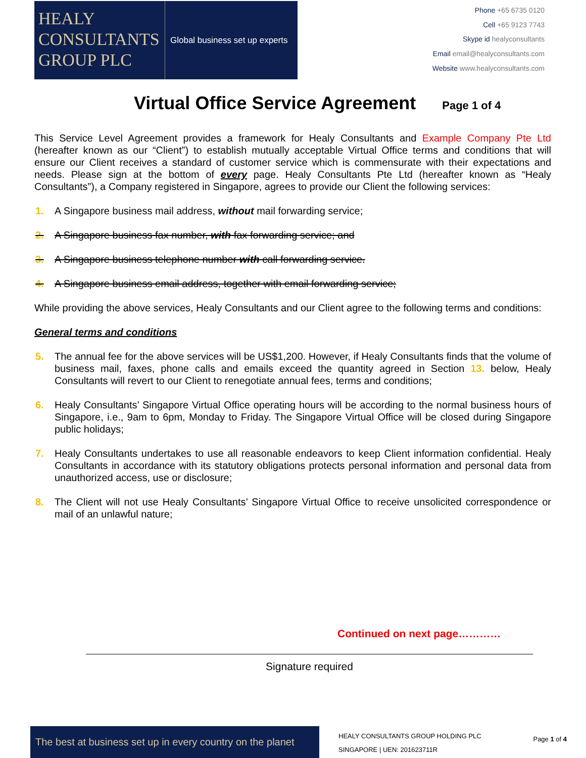HEALY
CONSULTANTS
GROUP PLC
Global business set up experts
Phone +65 6735 0120
Cell +65 9123 7743
Skype id healyconsultants
Email email@healyconsultants.com
Website www.healyconsultants.com
Virtual Office Service Agreement Page 1 of 4
This Service Level Agreement provides a framework for Healy Consultants and Example Company Pte Ltd (hereafter known as our “Client”) to establish mutually acceptable Virtual Office terms and conditions that will ensure our Client receives a standard of customer service which is commensurate with their expectations and needs. Please sign at the bottom of every page. Healy Consultants Pte Ltd (hereafter known as “Healy Consultants”), a Company registered in Singapore, agrees to provide our Client the following services:
1. A Singapore business mail address, without mail forwarding service;
2. A Singapore business fax number, with fax forwarding service; and
3. A Singapore business telephone number with call forwarding service.
4. A Singapore business email address, together with email forwarding service;
While providing the above services, Healy Consultants and our Client agree to the following terms and conditions:
General terms and conditions
5. The annual fee for the above services will be US$1,200. However, if Healy Consultants finds that the volume of business mail, faxes, phone calls and emails exceed the quantity agreed in Section 13. below, Healy Consultants will revert to our Client to renegotiate annual fees, terms and conditions;
6. Healy Consultants’ Singapore Virtual Office operating hours will be according to the normal business hours of Singapore, i.e., 9am to 6pm, Monday to Friday. The Singapore Virtual Office will be closed during Singapore public holidays;
7. Healy Consultants undertakes to use all reasonable endeavors to keep Client information confidential. Healy Consultants in accordance with its statutory obligations protects personal information and personal data from unauthorized access, use or disclosure;
8. The Client will not use Healy Consultants’ Singapore Virtual Office to receive unsolicited correspondence or mail of an unlawful nature;
Continued on next page…………
Signature required
The best at business set up in every country on the planet
HEALY CONSULTANTS GROUP HOLDING PLC
SINGAPORE | UEN: 201623711R
Page 1 of 4